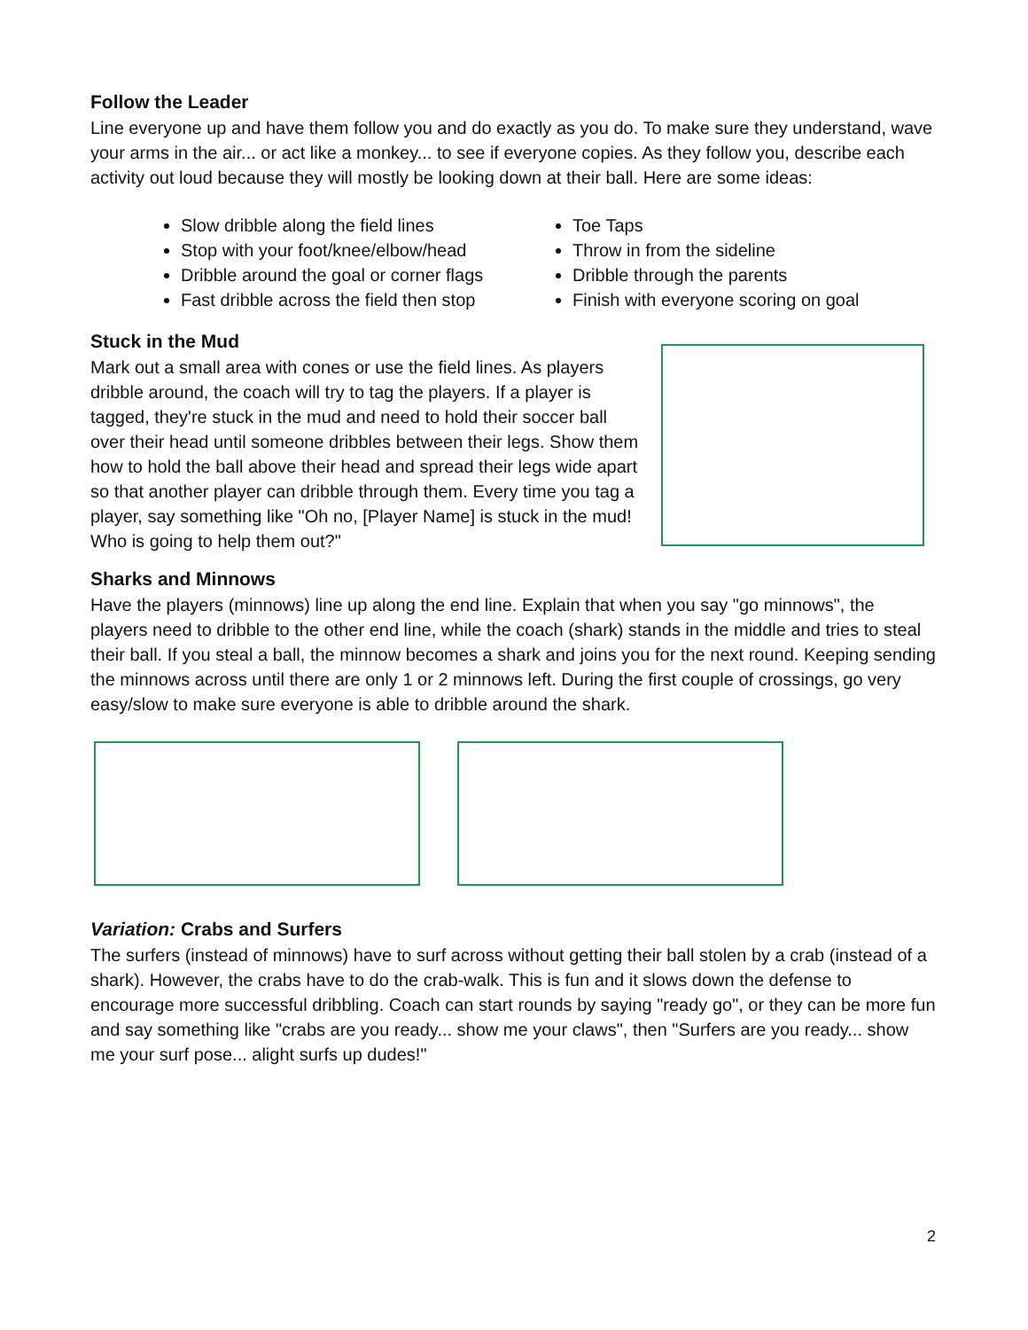Follow the Leader
Line everyone up and have them follow you and do exactly as you do. To make sure they understand, wave your arms in the air... or act like a monkey... to see if everyone copies. As they follow you, describe each activity out loud because they will mostly be looking down at their ball. Here are some ideas:
Slow dribble along the field lines
Stop with your foot/knee/elbow/head
Dribble around the goal or corner flags
Fast dribble across the field then stop
Toe Taps
Throw in from the sideline
Dribble through the parents
Finish with everyone scoring on goal
Stuck in the Mud
Mark out a small area with cones or use the field lines. As players dribble around, the coach will try to tag the players. If a player is tagged, they're stuck in the mud and need to hold their soccer ball over their head until someone dribbles between their legs. Show them how to hold the ball above their head and spread their legs wide apart so that another player can dribble through them. Every time you tag a player, say something like "Oh no, [Player Name] is stuck in the mud! Who is going to help them out?"
Sharks and Minnows
Have the players (minnows) line up along the end line. Explain that when you say "go minnows", the players need to dribble to the other end line, while the coach (shark) stands in the middle and tries to steal their ball. If you steal a ball, the minnow becomes a shark and joins you for the next round. Keeping sending the minnows across until there are only 1 or 2 minnows left. During the first couple of crossings, go very easy/slow to make sure everyone is able to dribble around the shark.
Variation: Crabs and Surfers
The surfers (instead of minnows) have to surf across without getting their ball stolen by a crab (instead of a shark). However, the crabs have to do the crab-walk. This is fun and it slows down the defense to encourage more successful dribbling. Coach can start rounds by saying "ready go", or they can be more fun and say something like "crabs are you ready... show me your claws", then "Surfers are you ready... show me your surf pose... alight surfs up dudes!"
2